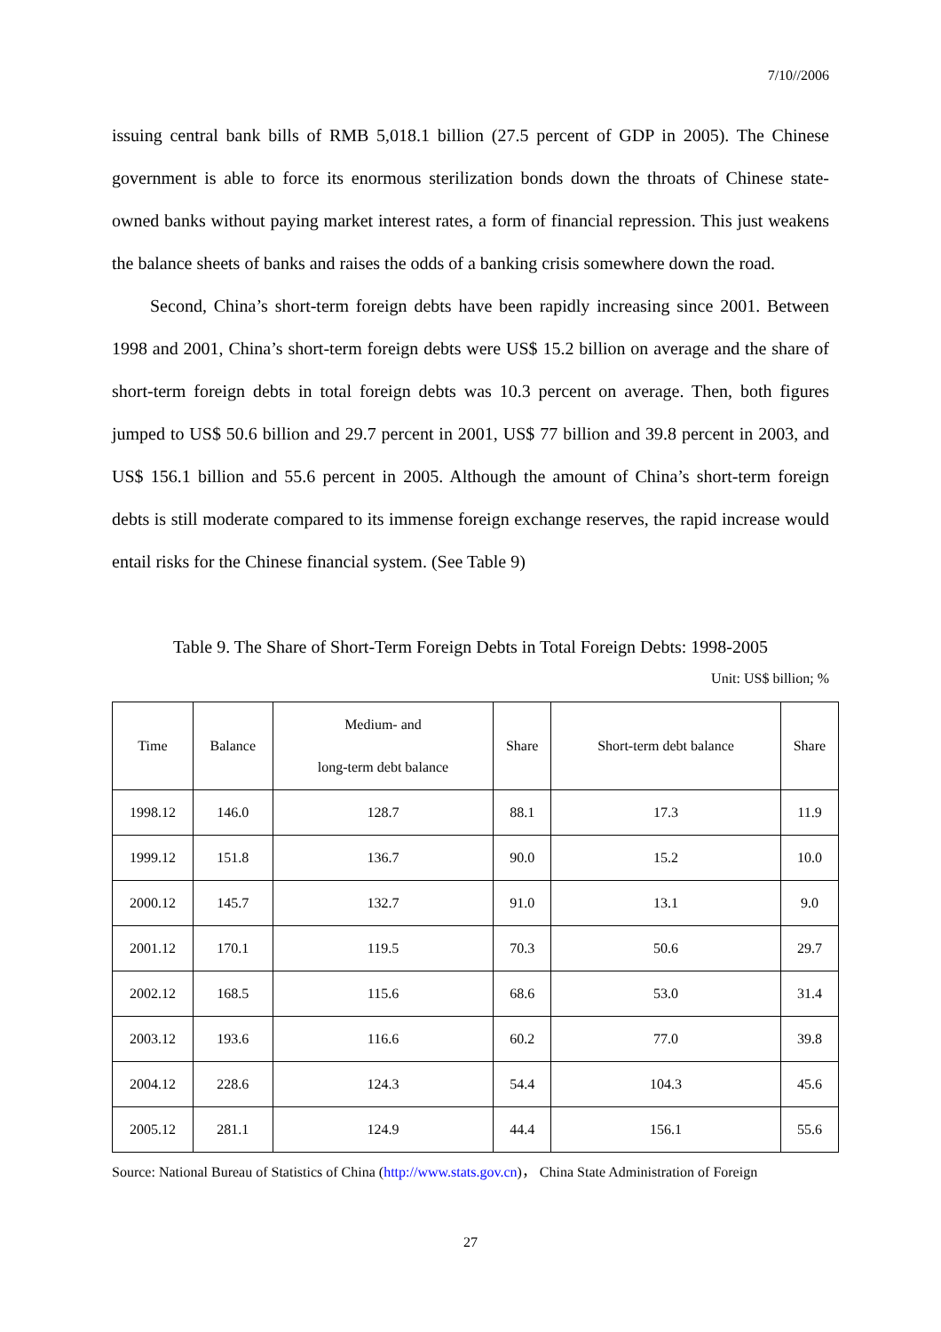7/10//2006
issuing central bank bills of RMB 5,018.1 billion (27.5 percent of GDP in 2005). The Chinese government is able to force its enormous sterilization bonds down the throats of Chinese state-owned banks without paying market interest rates, a form of financial repression. This just weakens the balance sheets of banks and raises the odds of a banking crisis somewhere down the road.
Second, China’s short-term foreign debts have been rapidly increasing since 2001. Between 1998 and 2001, China’s short-term foreign debts were US$ 15.2 billion on average and the share of short-term foreign debts in total foreign debts was 10.3 percent on average. Then, both figures jumped to US$ 50.6 billion and 29.7 percent in 2001, US$ 77 billion and 39.8 percent in 2003, and US$ 156.1 billion and 55.6 percent in 2005. Although the amount of China’s short-term foreign debts is still moderate compared to its immense foreign exchange reserves, the rapid increase would entail risks for the Chinese financial system. (See Table 9)
Table 9. The Share of Short-Term Foreign Debts in Total Foreign Debts: 1998-2005
Unit: US$ billion; %
| Time | Balance | Medium- and long-term debt balance | Share | Short-term debt balance | Share |
| --- | --- | --- | --- | --- | --- |
| 1998.12 | 146.0 | 128.7 | 88.1 | 17.3 | 11.9 |
| 1999.12 | 151.8 | 136.7 | 90.0 | 15.2 | 10.0 |
| 2000.12 | 145.7 | 132.7 | 91.0 | 13.1 | 9.0 |
| 2001.12 | 170.1 | 119.5 | 70.3 | 50.6 | 29.7 |
| 2002.12 | 168.5 | 115.6 | 68.6 | 53.0 | 31.4 |
| 2003.12 | 193.6 | 116.6 | 60.2 | 77.0 | 39.8 |
| 2004.12 | 228.6 | 124.3 | 54.4 | 104.3 | 45.6 |
| 2005.12 | 281.1 | 124.9 | 44.4 | 156.1 | 55.6 |
Source: National Bureau of Statistics of China (http://www.stats.gov.cn)， China State Administration of Foreign
27